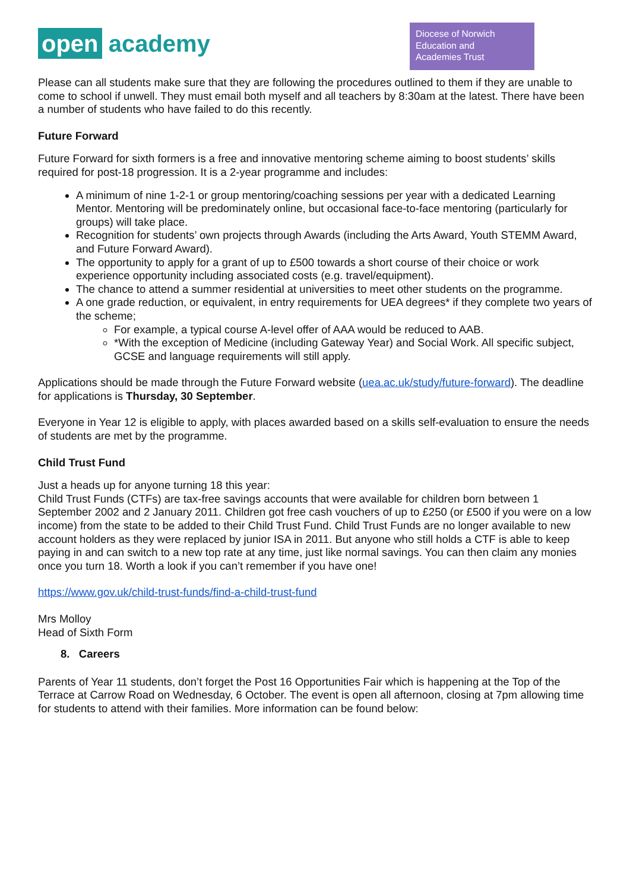open academy
Diocese of Norwich
Education and
Academies Trust
Please can all students make sure that they are following the procedures outlined to them if they are unable to come to school if unwell. They must email both myself and all teachers by 8:30am at the latest. There have been a number of students who have failed to do this recently.
Future Forward
Future Forward for sixth formers is a free and innovative mentoring scheme aiming to boost students’ skills required for post-18 progression. It is a 2-year programme and includes:
A minimum of nine 1-2-1 or group mentoring/coaching sessions per year with a dedicated Learning Mentor. Mentoring will be predominately online, but occasional face-to-face mentoring (particularly for groups) will take place.
Recognition for students’ own projects through Awards (including the Arts Award, Youth STEMM Award, and Future Forward Award).
The opportunity to apply for a grant of up to £500 towards a short course of their choice or work experience opportunity including associated costs (e.g. travel/equipment).
The chance to attend a summer residential at universities to meet other students on the programme.
A one grade reduction, or equivalent, in entry requirements for UEA degrees* if they complete two years of the scheme;
For example, a typical course A-level offer of AAA would be reduced to AAB.
*With the exception of Medicine (including Gateway Year) and Social Work. All specific subject, GCSE and language requirements will still apply.
Applications should be made through the Future Forward website (uea.ac.uk/study/future-forward). The deadline for applications is Thursday, 30 September.
Everyone in Year 12 is eligible to apply, with places awarded based on a skills self-evaluation to ensure the needs of students are met by the programme.
Child Trust Fund
Just a heads up for anyone turning 18 this year:
Child Trust Funds (CTFs) are tax-free savings accounts that were available for children born between 1 September 2002 and 2 January 2011. Children got free cash vouchers of up to £250 (or £500 if you were on a low income) from the state to be added to their Child Trust Fund. Child Trust Funds are no longer available to new account holders as they were replaced by junior ISA in 2011. But anyone who still holds a CTF is able to keep paying in and can switch to a new top rate at any time, just like normal savings. You can then claim any monies once you turn 18. Worth a look if you can’t remember if you have one!
https://www.gov.uk/child-trust-funds/find-a-child-trust-fund
Mrs Molloy
Head of Sixth Form
8. Careers
Parents of Year 11 students, don’t forget the Post 16 Opportunities Fair which is happening at the Top of the Terrace at Carrow Road on Wednesday, 6 October. The event is open all afternoon, closing at 7pm allowing time for students to attend with their families. More information can be found below: